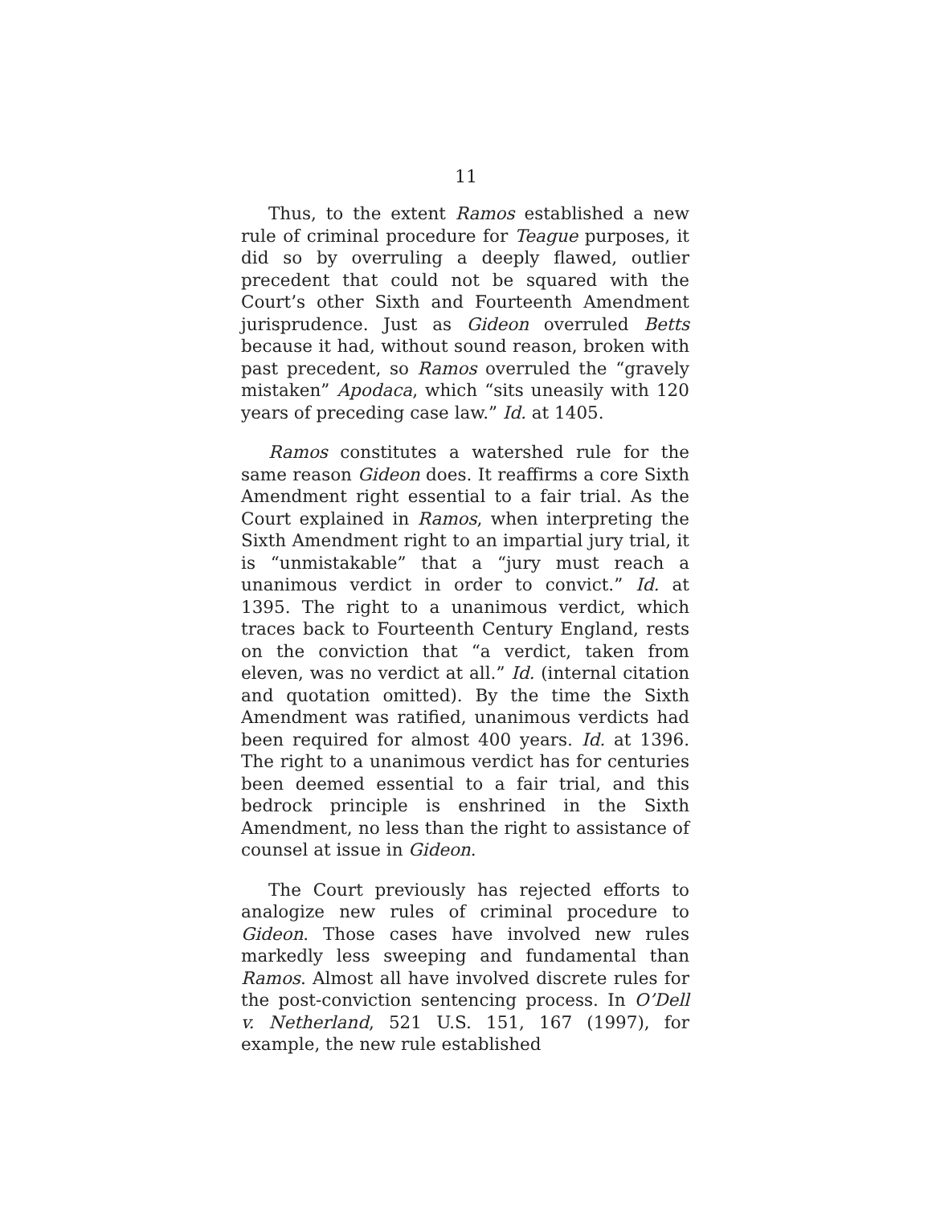11
Thus, to the extent Ramos established a new rule of criminal procedure for Teague purposes, it did so by overruling a deeply flawed, outlier precedent that could not be squared with the Court’s other Sixth and Fourteenth Amendment jurisprudence. Just as Gideon overruled Betts because it had, without sound reason, broken with past precedent, so Ramos overruled the “gravely mistaken” Apodaca, which “sits uneasily with 120 years of preceding case law.” Id. at 1405.
Ramos constitutes a watershed rule for the same reason Gideon does. It reaffirms a core Sixth Amendment right essential to a fair trial. As the Court explained in Ramos, when interpreting the Sixth Amendment right to an impartial jury trial, it is “unmistakable” that a “jury must reach a unanimous verdict in order to convict.” Id. at 1395. The right to a unanimous verdict, which traces back to Fourteenth Century England, rests on the conviction that “a verdict, taken from eleven, was no verdict at all.” Id. (internal citation and quotation omitted). By the time the Sixth Amendment was ratified, unanimous verdicts had been required for almost 400 years. Id. at 1396. The right to a unanimous verdict has for centuries been deemed essential to a fair trial, and this bedrock principle is enshrined in the Sixth Amendment, no less than the right to assistance of counsel at issue in Gideon.
The Court previously has rejected efforts to analogize new rules of criminal procedure to Gideon. Those cases have involved new rules markedly less sweeping and fundamental than Ramos. Almost all have involved discrete rules for the post-conviction sentencing process. In O’Dell v. Netherland, 521 U.S. 151, 167 (1997), for example, the new rule established